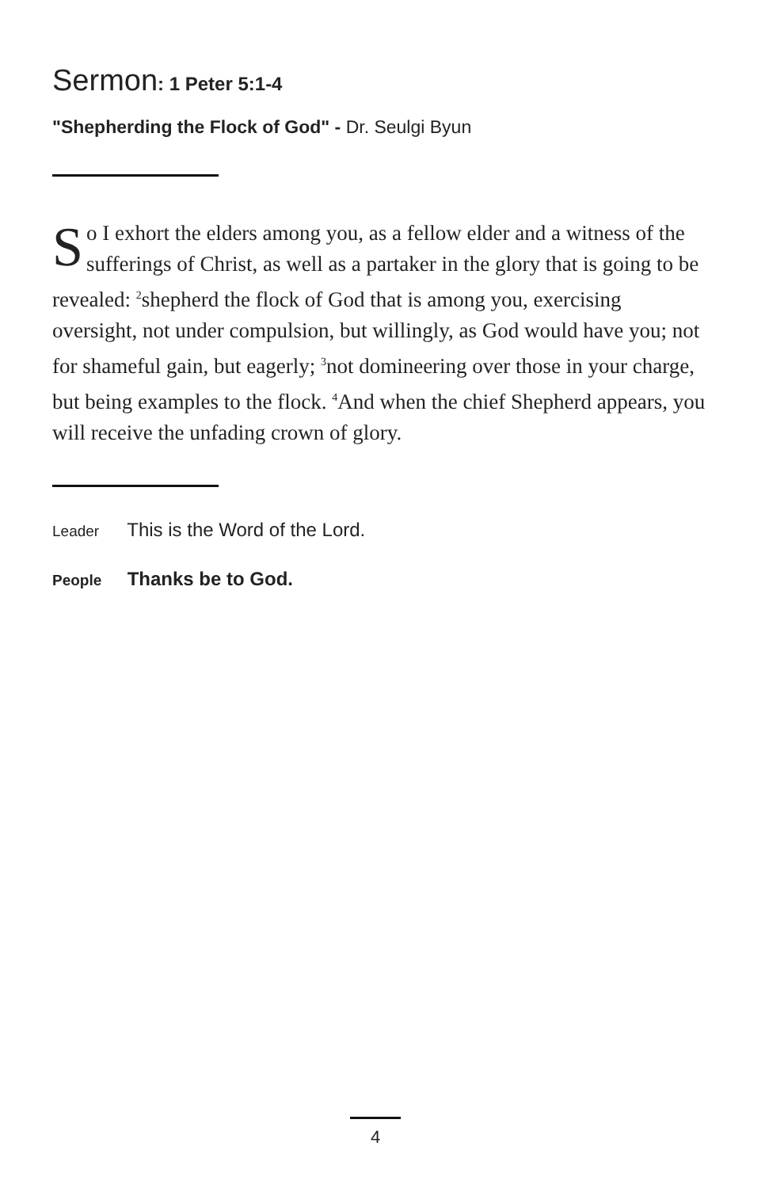Sermon: 1 Peter 5:1-4
"Shepherding the Flock of God" - Dr. Seulgi Byun
So I exhort the elders among you, as a fellow elder and a witness of the sufferings of Christ, as well as a partaker in the glory that is going to be revealed: <sup>2</sup>shepherd the flock of God that is among you, exercising oversight, not under compulsion, but willingly, as God would have you; not for shameful gain, but eagerly; <sup>3</sup>not domineering over those in your charge, but being examples to the flock. <sup>4</sup>And when the chief Shepherd appears, you will receive the unfading crown of glory.
Leader This is the Word of the Lord.
People Thanks be to God.
4